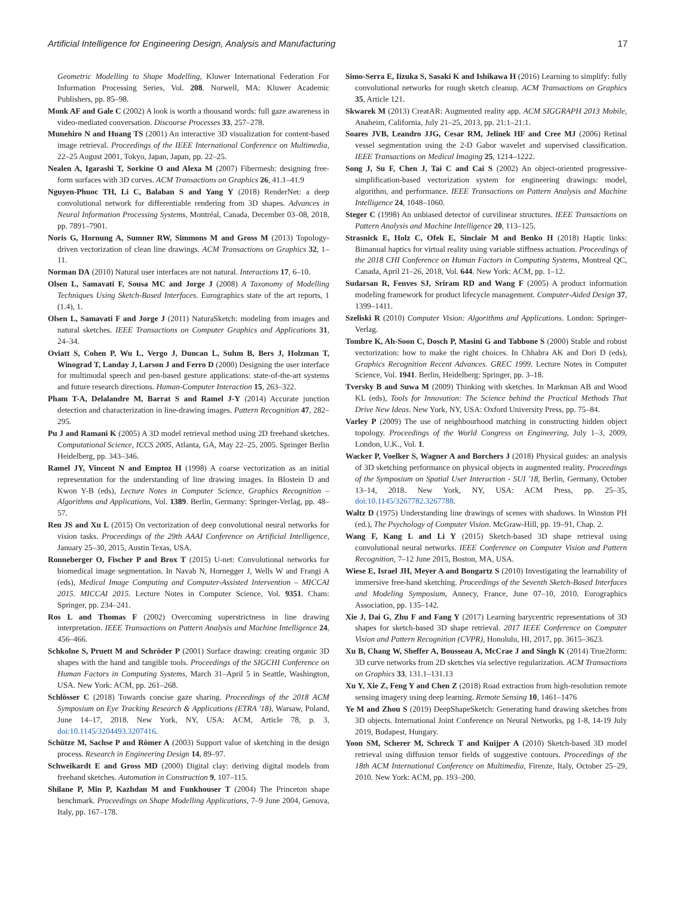Artificial Intelligence for Engineering Design, Analysis and Manufacturing 17
Geometric Modelling to Shape Modelling, Kluwer International Federation For Information Processing Series, Vol. 208. Norwell, MA: Kluwer Academic Publishers, pp. 85–98.
Monk AF and Gale C (2002) A look is worth a thousand words: full gaze awareness in video-mediated conversation. Discourse Processes 33, 257–278.
Munehiro N and Huang TS (2001) An interactive 3D visualization for content-based image retrieval. Proceedings of the IEEE International Conference on Multimedia, 22–25 August 2001, Tokyo, Japan, Japan, pp. 22–25.
Nealen A, Igarashi T, Sorkine O and Alexa M (2007) Fibermesh: designing free-form surfaces with 3D curves. ACM Transactions on Graphics 26, 41.1–41.9
Nguyen-Phuoc TH, Li C, Balaban S and Yang Y (2018) RenderNet: a deep convolutional network for differentiable rendering from 3D shapes. Advances in Neural Information Processing Systems, Montréal, Canada, December 03–08, 2018, pp. 7891–7901.
Noris G, Hornung A, Sumner RW, Simmons M and Gross M (2013) Topology-driven vectorization of clean line drawings. ACM Transactions on Graphics 32, 1–11.
Norman DA (2010) Natural user interfaces are not natural. Interactions 17, 6–10.
Olsen L, Samavati F, Sousa MC and Jorge J (2008) A Taxonomy of Modelling Techniques Using Sketch-Based Interfaces. Eurographics state of the art reports, 1 (1.4), 1.
Olsen L, Samavati F and Jorge J (2011) NaturaSketch: modeling from images and natural sketches. IEEE Transactions on Computer Graphics and Applications 31, 24–34.
Oviatt S, Cohen P, Wu L, Vergo J, Duncan L, Suhm B, Bers J, Holzman T, Winograd T, Landay J, Larson J and Ferro D (2000) Designing the user interface for multimodal speech and pen-based gesture applications: state-of-the-art systems and future research directions. Human-Computer Interaction 15, 263–322.
Pham T-A, Delalandre M, Barrat S and Ramel J-Y (2014) Accurate junction detection and characterization in line-drawing images. Pattern Recognition 47, 282–295.
Pu J and Ramani K (2005) A 3D model retrieval method using 2D freehand sketches. Computational Science, ICCS 2005, Atlanta, GA, May 22–25, 2005. Springer Berlin Heidelberg, pp. 343–346.
Ramel JY, Vincent N and Emptoz H (1998) A coarse vectorization as an initial representation for the understanding of line drawing images. In Blostein D and Kwon Y-B (eds), Lecture Notes in Computer Science, Graphics Recognition – Algorithms and Applications, Vol. 1389. Berlin, Germany: Springer-Verlag, pp. 48–57.
Ren JS and Xu L (2015) On vectorization of deep convolutional neural networks for vision tasks. Proceedings of the 29th AAAI Conference on Artificial Intelligence, January 25–30, 2015, Austin Texas, USA.
Ronneberger O, Fischer P and Brox T (2015) U-net: Convolutional networks for biomedical image segmentation. In Navab N, Hornegger J, Wells W and Frangi A (eds), Medical Image Computing and Computer-Assisted Intervention – MICCAI 2015. MICCAI 2015. Lecture Notes in Computer Science, Vol. 9351. Cham: Springer, pp. 234–241.
Ros L and Thomas F (2002) Overcoming superstrictness in line drawing interpretation. IEEE Transactions on Pattern Analysis and Machine Intelligence 24, 456–466.
Schkolne S, Pruett M and Schröder P (2001) Surface drawing: creating organic 3D shapes with the hand and tangible tools. Proceedings of the SIGCHI Conference on Human Factors in Computing Systems, March 31–April 5 in Seattle, Washington, USA. New York: ACM, pp. 261–268.
Schlösser C (2018) Towards concise gaze sharing. Proceedings of the 2018 ACM Symposium on Eye Tracking Research & Applications (ETRA '18), Warsaw, Poland, June 14–17, 2018. New York, NY, USA: ACM, Article 78, p. 3, doi:10.1145/3204493.3207416.
Schütze M, Sachse P and Römer A (2003) Support value of sketching in the design process. Research in Engineering Design 14, 89–97.
Schweikardt E and Gross MD (2000) Digital clay: deriving digital models from freehand sketches. Automation in Construction 9, 107–115.
Shilane P, Min P, Kazhdan M and Funkhouser T (2004) The Princeton shape benchmark. Proceedings on Shape Modelling Applications, 7–9 June 2004, Genova, Italy, pp. 167–178.
Simo-Serra E, Iizuka S, Sasaki K and Ishikawa H (2016) Learning to simplify: fully convolutional networks for rough sketch cleanup. ACM Transactions on Graphics 35, Article 121.
Skwarek M (2013) CreatAR: Augmented reality app. ACM SIGGRAPH 2013 Mobile, Anaheim, California, July 21–25, 2013, pp. 21:1–21:1.
Soares JVB, Leandro JJG, Cesar RM, Jelinek HF and Cree MJ (2006) Retinal vessel segmentation using the 2-D Gabor wavelet and supervised classification. IEEE Transactions on Medical Imaging 25, 1214–1222.
Song J, Su F, Chen J, Tai C and Cai S (2002) An object-oriented progressive-simplification-based vectorization system for engineering drawings: model, algorithm, and performance. IEEE Transactions on Pattern Analysis and Machine Intelligence 24, 1048–1060.
Steger C (1998) An unbiased detector of curvilinear structures. IEEE Transactions on Pattern Analysis and Machine Intelligence 20, 113–125.
Strasnick E, Holz C, Ofek E, Sinclair M and Benko H (2018) Haptic links: Bimanual haptics for virtual reality using variable stiffness actuation. Proceedings of the 2018 CHI Conference on Human Factors in Computing Systems, Montreal QC, Canada, April 21–26, 2018, Vol. 644. New York: ACM, pp. 1–12.
Sudarsan R, Fenves SJ, Sriram RD and Wang F (2005) A product information modeling framework for product lifecycle management. Computer-Aided Design 37, 1399–1411.
Szeliski R (2010) Computer Vision: Algorithms and Applications. London: Springer-Verlag.
Tombre K, Ah-Soon C, Dosch P, Masini G and Tabbone S (2000) Stable and robust vectorization: how to make the right choices. In Chhabra AK and Dori D (eds), Graphics Recognition Recent Advances. GREC 1999. Lecture Notes in Computer Science, Vol. 1941. Berlin, Heidelberg: Springer, pp. 3–18.
Tversky B and Suwa M (2009) Thinking with sketches. In Markman AB and Wood KL (eds), Tools for Innovation: The Science behind the Practical Methods That Drive New Ideas. New York, NY, USA: Oxford University Press, pp. 75–84.
Varley P (2009) The use of neighbourhood matching in constructing hidden object topology. Proceedings of the World Congress on Engineering, July 1–3, 2009, London, U.K., Vol. 1.
Wacker P, Voelker S, Wagner A and Borchers J (2018) Physical guides: an analysis of 3D sketching performance on physical objects in augmented reality. Proceedings of the Symposium on Spatial User Interaction - SUI '18, Berlin, Germany, October 13–14, 2018. New York, NY, USA: ACM Press, pp. 25–35, doi:10.1145/3267782.3267788.
Waltz D (1975) Understanding line drawings of scenes with shadows. In Winston PH (ed.), The Psychology of Computer Vision. McGraw-Hill, pp. 19–91, Chap. 2.
Wang F, Kang L and Li Y (2015) Sketch-based 3D shape retrieval using convolutional neural networks. IEEE Conference on Computer Vision and Pattern Recognition, 7–12 June 2015, Boston, MA, USA.
Wiese E, Israel JH, Meyer A and Bongartz S (2010) Investigating the learnability of immersive free-hand sketching. Proceedings of the Seventh Sketch-Based Interfaces and Modeling Symposium, Annecy, France, June 07–10, 2010. Eurographics Association, pp. 135–142.
Xie J, Dai G, Zhu F and Fang Y (2017) Learning barycentric representations of 3D shapes for sketch-based 3D shape retrieval. 2017 IEEE Conference on Computer Vision and Pattern Recognition (CVPR), Honolulu, HI, 2017, pp. 3615–3623.
Xu B, Chang W, Sheffer A, Bousseau A, McCrae J and Singh K (2014) True2form: 3D curve networks from 2D sketches via selective regularization. ACM Transactions on Graphics 33, 131.1–131.13
Xu Y, Xie Z, Feng Y and Chen Z (2018) Road extraction from high-resolution remote sensing imagery using deep learning. Remote Sensing 10, 1461–1476
Ye M and Zhou S (2019) DeepShapeSketch: Generating hand drawing sketches from 3D objects. International Joint Conference on Neural Networks, pg 1-8, 14-19 July 2019, Budapest, Hungary.
Yoon SM, Scherer M, Schreck T and Kuijper A (2010) Sketch-based 3D model retrieval using diffusion tensor fields of suggestive contours. Proceedings of the 18th ACM International Conference on Multimedia, Firenze, Italy, October 25–29, 2010. New York: ACM, pp. 193–200.